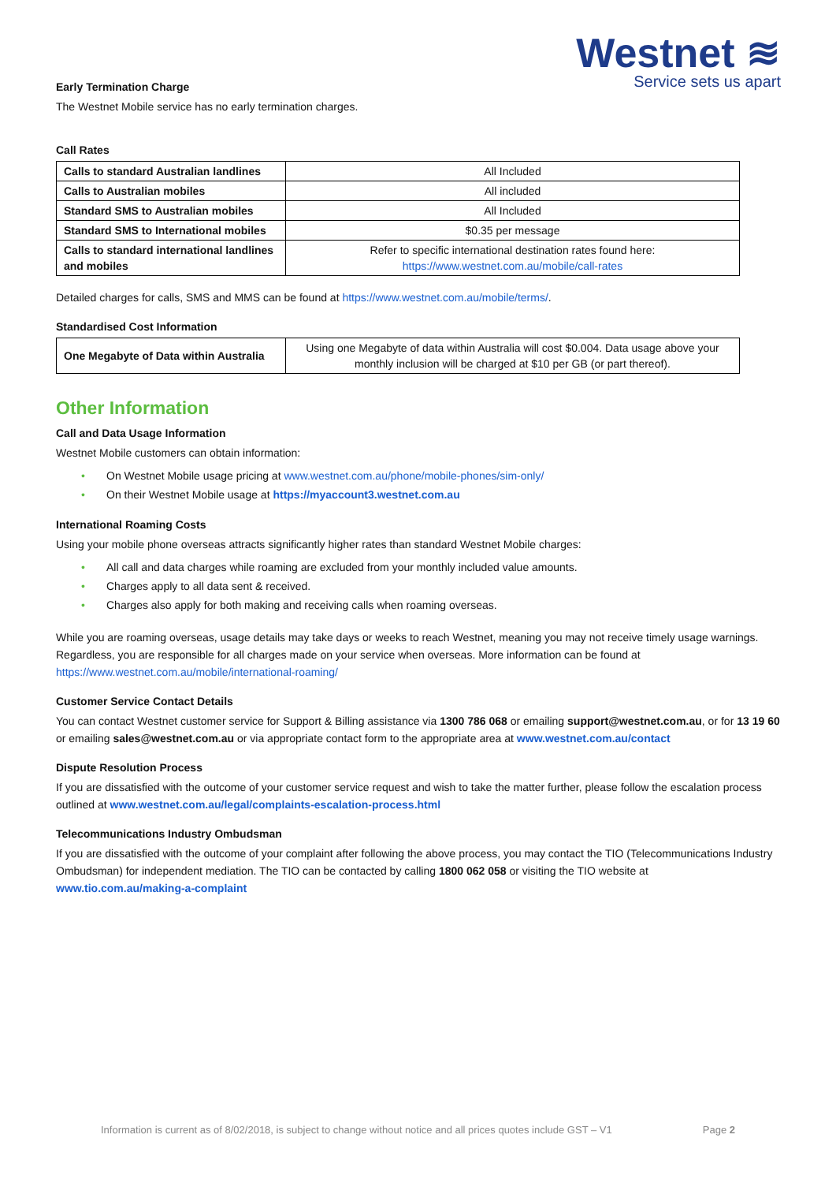Westnet ≋
Service sets us apart
Early Termination Charge
The Westnet Mobile service has no early termination charges.
Call Rates
| Calls to standard Australian landlines | All Included |
| Calls to Australian mobiles | All included |
| Standard SMS to Australian mobiles | All Included |
| Standard SMS to International mobiles | $0.35 per message |
| Calls to standard international landlines and mobiles | Refer to specific international destination rates found here: https://www.westnet.com.au/mobile/call-rates |
Detailed charges for calls, SMS and MMS can be found at https://www.westnet.com.au/mobile/terms/.
Standardised Cost Information
| One Megabyte of Data within Australia | Using one Megabyte of data within Australia will cost $0.004. Data usage above your monthly inclusion will be charged at $10 per GB (or part thereof). |
Other Information
Call and Data Usage Information
Westnet Mobile customers can obtain information:
• On Westnet Mobile usage pricing at www.westnet.com.au/phone/mobile-phones/sim-only/
• On their Westnet Mobile usage at https://myaccount3.westnet.com.au
International Roaming Costs
Using your mobile phone overseas attracts significantly higher rates than standard Westnet Mobile charges:
• All call and data charges while roaming are excluded from your monthly included value amounts.
• Charges apply to all data sent & received.
• Charges also apply for both making and receiving calls when roaming overseas.
While you are roaming overseas, usage details may take days or weeks to reach Westnet, meaning you may not receive timely usage warnings. Regardless, you are responsible for all charges made on your service when overseas. More information can be found at https://www.westnet.com.au/mobile/international-roaming/
Customer Service Contact Details
You can contact Westnet customer service for Support & Billing assistance via 1300 786 068 or emailing support@westnet.com.au, or for 13 19 60 or emailing sales@westnet.com.au or via appropriate contact form to the appropriate area at www.westnet.com.au/contact
Dispute Resolution Process
If you are dissatisfied with the outcome of your customer service request and wish to take the matter further, please follow the escalation process outlined at www.westnet.com.au/legal/complaints-escalation-process.html
Telecommunications Industry Ombudsman
If you are dissatisfied with the outcome of your complaint after following the above process, you may contact the TIO (Telecommunications Industry Ombudsman) for independent mediation. The TIO can be contacted by calling 1800 062 058 or visiting the TIO website at www.tio.com.au/making-a-complaint
Information is current as of 8/02/2018, is subject to change without notice and all prices quotes include GST – V1 Page 2